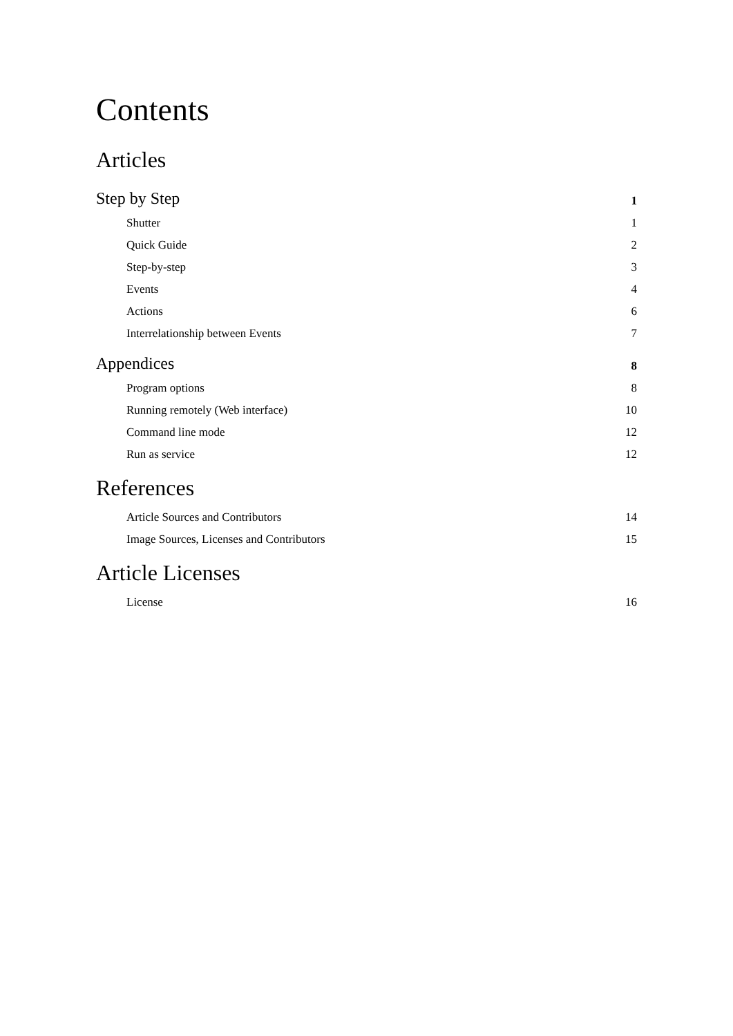Contents
Articles
Step by Step 1
Shutter 1
Quick Guide 2
Step-by-step 3
Events 4
Actions 6
Interrelationship between Events 7
Appendices 8
Program options 8
Running remotely (Web interface) 10
Command line mode 12
Run as service 12
References
Article Sources and Contributors 14
Image Sources, Licenses and Contributors 15
Article Licenses
License 16